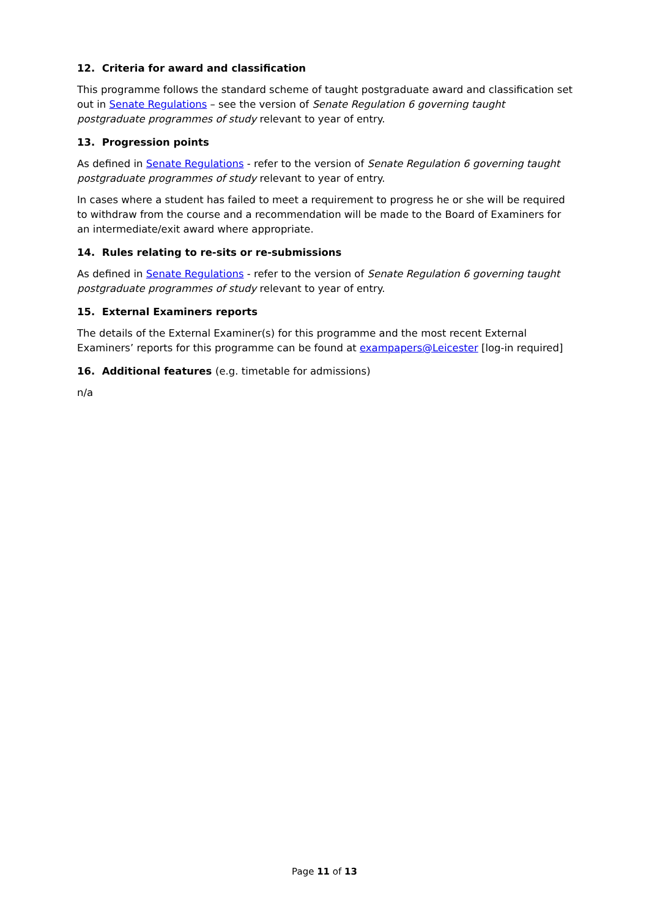12. Criteria for award and classification
This programme follows the standard scheme of taught postgraduate award and classification set out in Senate Regulations – see the version of Senate Regulation 6 governing taught postgraduate programmes of study relevant to year of entry.
13. Progression points
As defined in Senate Regulations - refer to the version of Senate Regulation 6 governing taught postgraduate programmes of study relevant to year of entry.
In cases where a student has failed to meet a requirement to progress he or she will be required to withdraw from the course and a recommendation will be made to the Board of Examiners for an intermediate/exit award where appropriate.
14. Rules relating to re-sits or re-submissions
As defined in Senate Regulations - refer to the version of Senate Regulation 6 governing taught postgraduate programmes of study relevant to year of entry.
15. External Examiners reports
The details of the External Examiner(s) for this programme and the most recent External Examiners’ reports for this programme can be found at exampapers@Leicester [log-in required]
16. Additional features (e.g. timetable for admissions)
n/a
Page 11 of 13